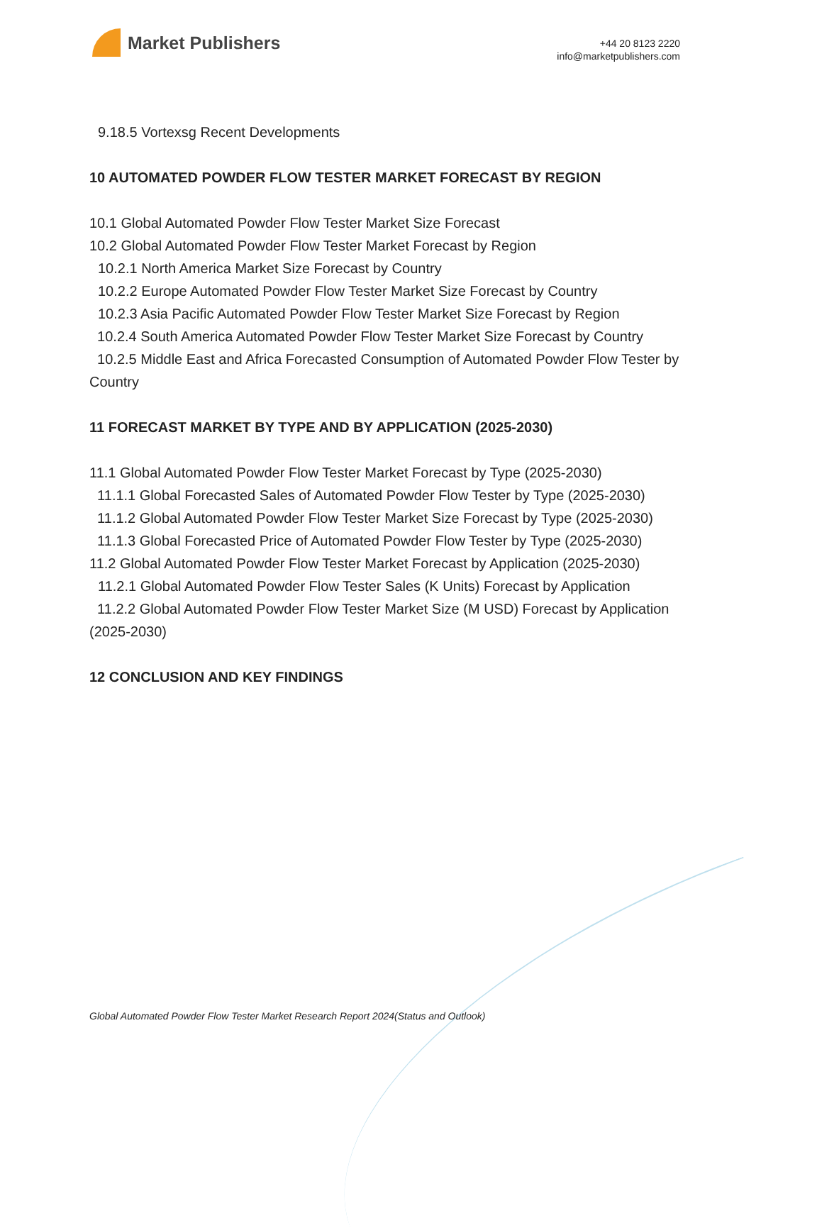Market Publishers
+44 20 8123 2220
info@marketpublishers.com
9.18.5 Vortexsg Recent Developments
10 AUTOMATED POWDER FLOW TESTER MARKET FORECAST BY REGION
10.1 Global Automated Powder Flow Tester Market Size Forecast
10.2 Global Automated Powder Flow Tester Market Forecast by Region
10.2.1 North America Market Size Forecast by Country
10.2.2 Europe Automated Powder Flow Tester Market Size Forecast by Country
10.2.3 Asia Pacific Automated Powder Flow Tester Market Size Forecast by Region
10.2.4 South America Automated Powder Flow Tester Market Size Forecast by Country
10.2.5 Middle East and Africa Forecasted Consumption of Automated Powder Flow Tester by Country
11 FORECAST MARKET BY TYPE AND BY APPLICATION (2025-2030)
11.1 Global Automated Powder Flow Tester Market Forecast by Type (2025-2030)
11.1.1 Global Forecasted Sales of Automated Powder Flow Tester by Type (2025-2030)
11.1.2 Global Automated Powder Flow Tester Market Size Forecast by Type (2025-2030)
11.1.3 Global Forecasted Price of Automated Powder Flow Tester by Type (2025-2030)
11.2 Global Automated Powder Flow Tester Market Forecast by Application (2025-2030)
11.2.1 Global Automated Powder Flow Tester Sales (K Units) Forecast by Application
11.2.2 Global Automated Powder Flow Tester Market Size (M USD) Forecast by Application (2025-2030)
12 CONCLUSION AND KEY FINDINGS
Global Automated Powder Flow Tester Market Research Report 2024(Status and Outlook)